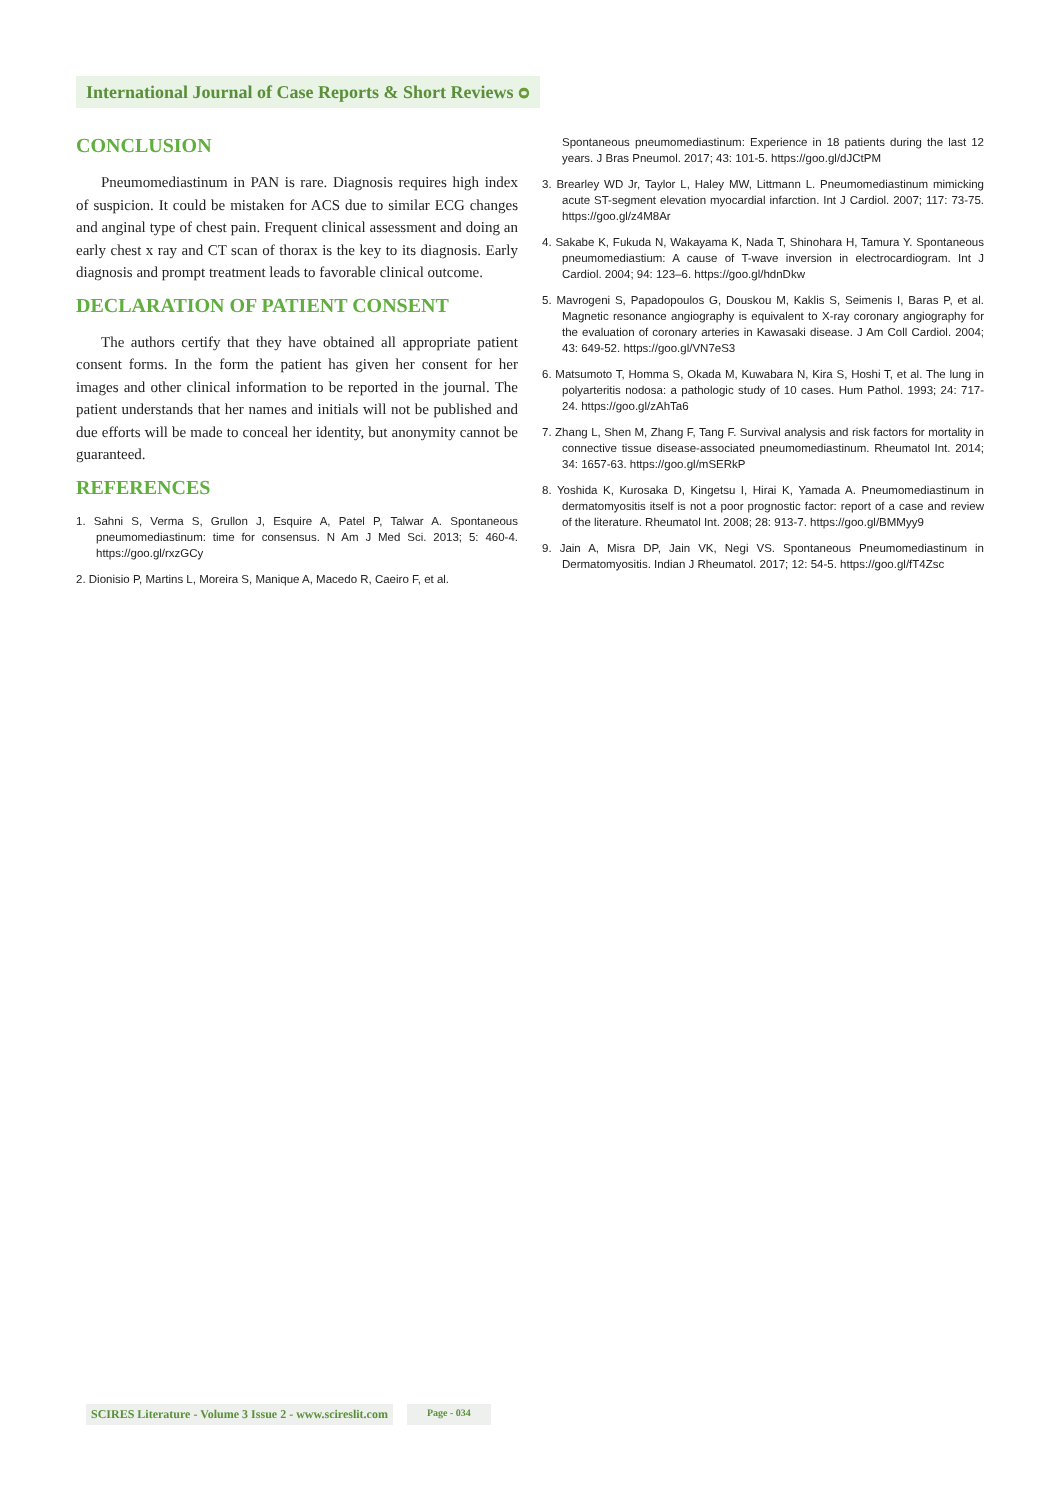International Journal of Case Reports & Short Reviews ᴑ
CONCLUSION
Pneumomediastinum in PAN is rare. Diagnosis requires high index of suspicion. It could be mistaken for ACS due to similar ECG changes and anginal type of chest pain. Frequent clinical assessment and doing an early chest x ray and CT scan of thorax is the key to its diagnosis. Early diagnosis and prompt treatment leads to favorable clinical outcome.
DECLARATION OF PATIENT CONSENT
The authors certify that they have obtained all appropriate patient consent forms. In the form the patient has given her consent for her images and other clinical information to be reported in the journal. The patient understands that her names and initials will not be published and due efforts will be made to conceal her identity, but anonymity cannot be guaranteed.
REFERENCES
1. Sahni S, Verma S, Grullon J, Esquire A, Patel P, Talwar A. Spontaneous pneumomediastinum: time for consensus. N Am J Med Sci. 2013; 5: 460-4. https://goo.gl/rxzGCy
2. Dionisio P, Martins L, Moreira S, Manique A, Macedo R, Caeiro F, et al.
Spontaneous pneumomediastinum: Experience in 18 patients during the last 12 years. J Bras Pneumol. 2017; 43: 101-5. https://goo.gl/dJCtPM
3. Brearley WD Jr, Taylor L, Haley MW, Littmann L. Pneumomediastinum mimicking acute ST-segment elevation myocardial infarction. Int J Cardiol. 2007; 117: 73-75. https://goo.gl/z4M8Ar
4. Sakabe K, Fukuda N, Wakayama K, Nada T, Shinohara H, Tamura Y. Spontaneous pneumomediastium: A cause of T-wave inversion in electrocardiogram. Int J Cardiol. 2004; 94: 123–6. https://goo.gl/hdnDkw
5. Mavrogeni S, Papadopoulos G, Douskou M, Kaklis S, Seimenis I, Baras P, et al. Magnetic resonance angiography is equivalent to X-ray coronary angiography for the evaluation of coronary arteries in Kawasaki disease. J Am Coll Cardiol. 2004; 43: 649-52. https://goo.gl/VN7eS3
6. Matsumoto T, Homma S, Okada M, Kuwabara N, Kira S, Hoshi T, et al. The lung in polyarteritis nodosa: a pathologic study of 10 cases. Hum Pathol. 1993; 24: 717-24. https://goo.gl/zAhTa6
7. Zhang L, Shen M, Zhang F, Tang F. Survival analysis and risk factors for mortality in connective tissue disease-associated pneumomediastinum. Rheumatol Int. 2014; 34: 1657-63. https://goo.gl/mSERkP
8. Yoshida K, Kurosaka D, Kingetsu I, Hirai K, Yamada A. Pneumomediastinum in dermatomyositis itself is not a poor prognostic factor: report of a case and review of the literature. Rheumatol Int. 2008; 28: 913-7. https://goo.gl/BMMyy9
9. Jain A, Misra DP, Jain VK, Negi VS. Spontaneous Pneumomediastinum in Dermatomyositis. Indian J Rheumatol. 2017; 12: 54-5. https://goo.gl/fT4Zsc
SCIRES Literature - Volume 3 Issue 2 - www.scireslit.com
Page - 034